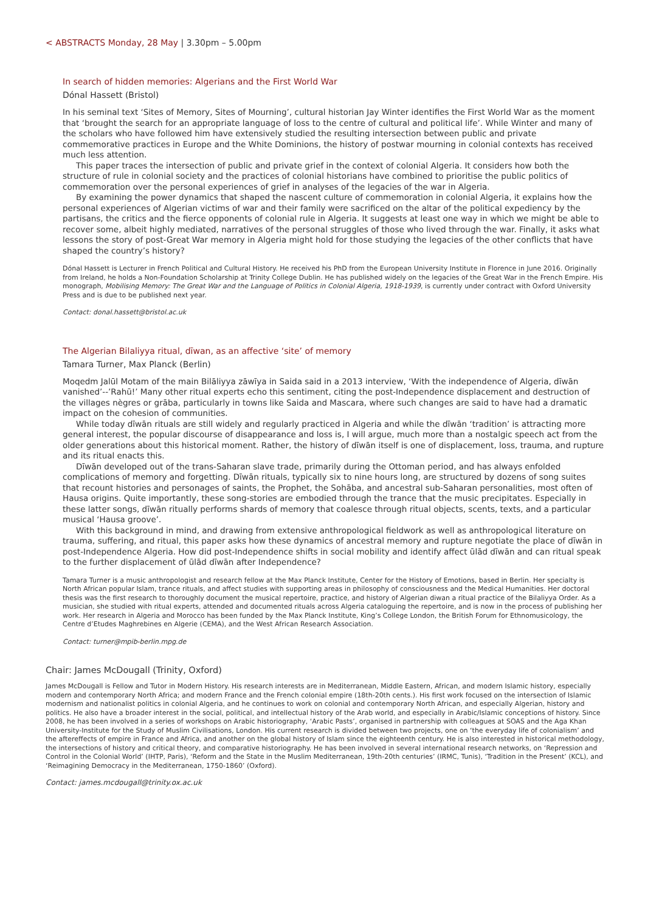< ABSTRACTS Monday, 28 May | 3.30pm – 5.00pm
In search of hidden memories: Algerians and the First World War
Dónal Hassett (Bristol)
In his seminal text ‘Sites of Memory, Sites of Mourning’, cultural historian Jay Winter identifies the First World War as the moment that ‘brought the search for an appropriate language of loss to the centre of cultural and political life’. While Winter and many of the scholars who have followed him have extensively studied the resulting intersection between public and private commemorative practices in Europe and the White Dominions, the history of postwar mourning in colonial contexts has received much less attention.
This paper traces the intersection of public and private grief in the context of colonial Algeria. It considers how both the structure of rule in colonial society and the practices of colonial historians have combined to prioritise the public politics of commemoration over the personal experiences of grief in analyses of the legacies of the war in Algeria.
By examining the power dynamics that shaped the nascent culture of commemoration in colonial Algeria, it explains how the personal experiences of Algerian victims of war and their family were sacrificed on the altar of the political expediency by the partisans, the critics and the fierce opponents of colonial rule in Algeria. It suggests at least one way in which we might be able to recover some, albeit highly mediated, narratives of the personal struggles of those who lived through the war. Finally, it asks what lessons the story of post-Great War memory in Algeria might hold for those studying the legacies of the other conflicts that have shaped the country’s history?
Dónal Hassett is Lecturer in French Political and Cultural History. He received his PhD from the European University Institute in Florence in June 2016. Originally from Ireland, he holds a Non-Foundation Scholarship at Trinity College Dublin. He has published widely on the legacies of the Great War in the French Empire. His monograph, Mobilising Memory: The Great War and the Language of Politics in Colonial Algeria, 1918-1939, is currently under contract with Oxford University Press and is due to be published next year.
Contact: donal.hassett@bristol.ac.uk
The Algerian Bilaliyya ritual, dīwan, as an affective ‘site’ of memory
Tamara Turner, Max Planck (Berlin)
Moqedm Jalūl Motam of the main Bilāliyya zāwīya in Saida said in a 2013 interview, ‘With the independence of Algeria, dīwān vanished’-‑’Rahū!’ Many other ritual experts echo this sentiment, citing the post-Independence displacement and destruction of the villages nègres or grāba, particularly in towns like Saida and Mascara, where such changes are said to have had a dramatic impact on the cohesion of communities.
While today dīwān rituals are still widely and regularly practiced in Algeria and while the dīwān ‘tradition’ is attracting more general interest, the popular discourse of disappearance and loss is, I will argue, much more than a nostalgic speech act from the older generations about this historical moment. Rather, the history of dīwān itself is one of displacement, loss, trauma, and rupture and its ritual enacts this.
Dīwān developed out of the trans-Saharan slave trade, primarily during the Ottoman period, and has always enfolded complications of memory and forgetting. Dīwān rituals, typically six to nine hours long, are structured by dozens of song suites that recount histories and personages of saints, the Prophet, the Sohāba, and ancestral sub-Saharan personalities, most often of Hausa origins. Quite importantly, these song-stories are embodied through the trance that the music precipitates. Especially in these latter songs, dīwān ritually performs shards of memory that coalesce through ritual objects, scents, texts, and a particular musical ‘Hausa groove’.
With this background in mind, and drawing from extensive anthropological fieldwork as well as anthropological literature on trauma, suffering, and ritual, this paper asks how these dynamics of ancestral memory and rupture negotiate the place of dīwān in post-Independence Algeria. How did post-Independence shifts in social mobility and identify affect ūlād dīwān and can ritual speak to the further displacement of ūlād dīwān after Independence?
Tamara Turner is a music anthropologist and research fellow at the Max Planck Institute, Center for the History of Emotions, based in Berlin. Her specialty is North African popular Islam, trance rituals, and affect studies with supporting areas in philosophy of consciousness and the Medical Humanities. Her doctoral thesis was the first research to thoroughly document the musical repertoire, practice, and history of Algerian diwan a ritual practice of the Bilaliyya Order. As a musician, she studied with ritual experts, attended and documented rituals across Algeria cataloguing the repertoire, and is now in the process of publishing her work. Her research in Algeria and Morocco has been funded by the Max Planck Institute, King’s College London, the British Forum for Ethnomusicology, the Centre d’Etudes Maghrebines en Algerie (CEMA), and the West African Research Association.
Contact: turner@mpib-berlin.mpg.de
Chair: James McDougall (Trinity, Oxford)
James McDougall is Fellow and Tutor in Modern History. His research interests are in Mediterranean, Middle Eastern, African, and modern Islamic history, especially modern and contemporary North Africa; and modern France and the French colonial empire (18th-20th cents.). His first work focused on the intersection of Islamic modernism and nationalist politics in colonial Algeria, and he continues to work on colonial and contemporary North African, and especially Algerian, history and politics. He also have a broader interest in the social, political, and intellectual history of the Arab world, and especially in Arabic/Islamic conceptions of history. Since 2008, he has been involved in a series of workshops on Arabic historiography, ‘Arabic Pasts’, organised in partnership with colleagues at SOAS and the Aga Khan University-Institute for the Study of Muslim Civilisations, London. His current research is divided between two projects, one on ‘the everyday life of colonialism’ and the aftereffects of empire in France and Africa, and another on the global history of Islam since the eighteenth century. He is also interested in historical methodology, the intersections of history and critical theory, and comparative historiography. He has been involved in several international research networks, on ‘Repression and Control in the Colonial World’ (IHTP, Paris), ‘Reform and the State in the Muslim Mediterranean, 19th-20th centuries’ (IRMC, Tunis), ‘Tradition in the Present’ (KCL), and ‘Reimagining Democracy in the Mediterranean, 1750-1860’ (Oxford).
Contact: james.mcdougall@trinity.ox.ac.uk